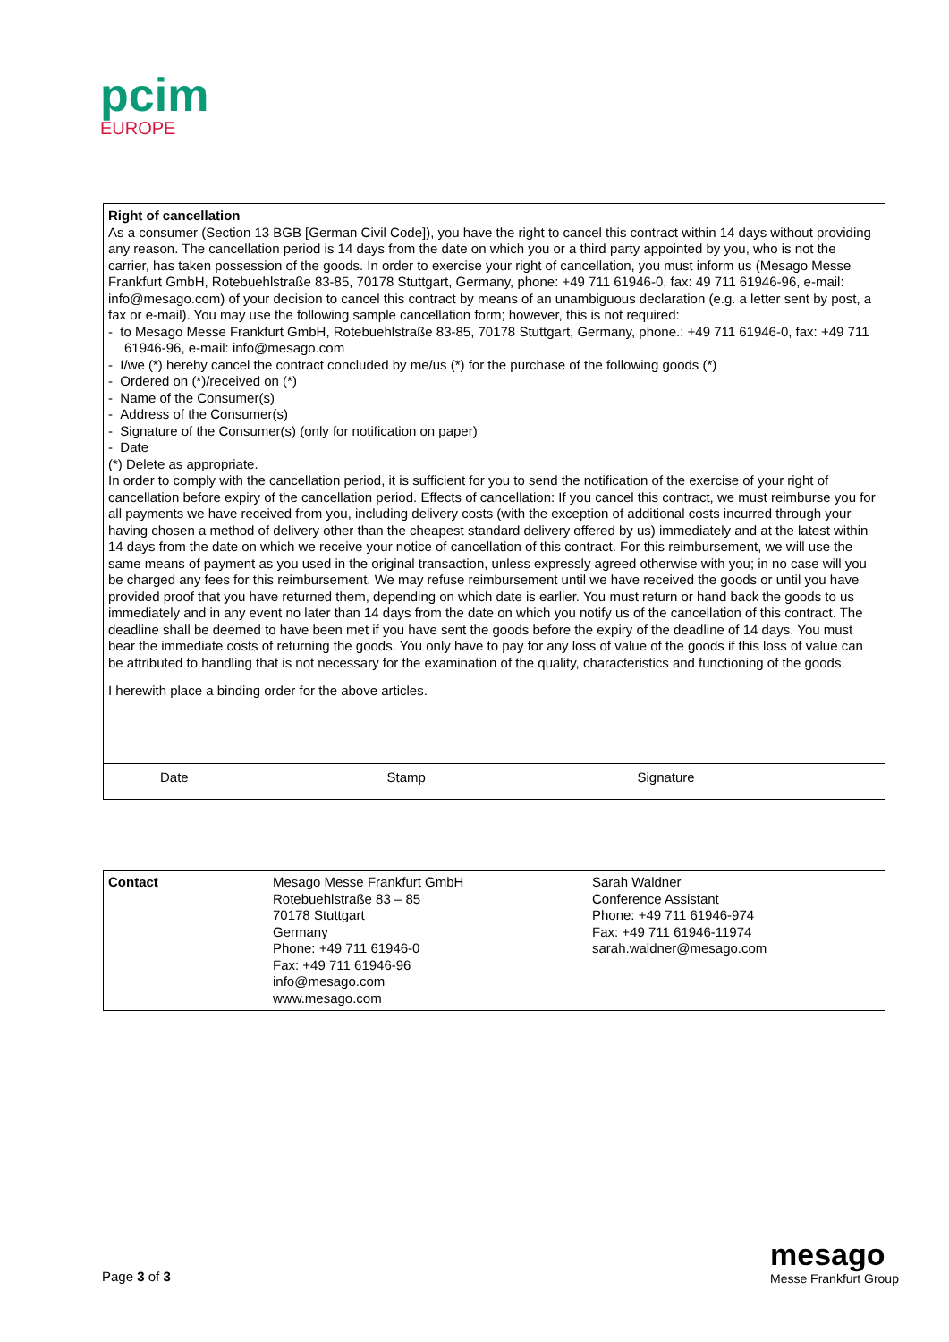pcim
EUROPE
| Right of cancellation As a consumer (Section 13 BGB [German Civil Code]), you have the right to cancel this contract within 14 days without providing any reason. The cancellation period is 14 days from the date on which you or a third party appointed by you, who is not the carrier, has taken possession of the goods. In order to exercise your right of cancellation, you must inform us (Mesago Messe Frankfurt GmbH, Rotebuehlstraße 83-85, 70178 Stuttgart, Germany, phone: +49 711 61946-0, fax: 49 711 61946-96, e-mail: info@mesago.com) of your decision to cancel this contract by means of an unambiguous declaration (e.g. a letter sent by post, a fax or e-mail). You may use the following sample cancellation form; however, this is not required: - to Mesago Messe Frankfurt GmbH, Rotebuehlstraße 83-85, 70178 Stuttgart, Germany, phone.: +49 711 61946-0, fax: +49 711 61946-96, e-mail: info@mesago.com - I/we (*) hereby cancel the contract concluded by me/us (*) for the purchase of the following goods (*) - Ordered on (*)/received on (*) - Name of the Consumer(s) - Address of the Consumer(s) - Signature of the Consumer(s) (only for notification on paper) - Date (*) Delete as appropriate. In order to comply with the cancellation period, it is sufficient for you to send the notification of the exercise of your right of cancellation before expiry of the cancellation period. Effects of cancellation: If you cancel this contract, we must reimburse you for all payments we have received from you, including delivery costs (with the exception of additional costs incurred through your having chosen a method of delivery other than the cheapest standard delivery offered by us) immediately and at the latest within 14 days from the date on which we receive your notice of cancellation of this contract. For this reimbursement, we will use the same means of payment as you used in the original transaction, unless expressly agreed otherwise with you; in no case will you be charged any fees for this reimbursement. We may refuse reimbursement until we have received the goods or until you have provided proof that you have returned them, depending on which date is earlier. You must return or hand back the goods to us immediately and in any event no later than 14 days from the date on which you notify us of the cancellation of this contract. The deadline shall be deemed to have been met if you have sent the goods before the expiry of the deadline of 14 days. You must bear the immediate costs of returning the goods. You only have to pay for any loss of value of the goods if this loss of value can be attributed to handling that is not necessary for the examination of the quality, characteristics and functioning of the goods. | | |
| I herewith place a binding order for the above articles. | | |
| Date | Stamp | Signature |
| Contact | Mesago Messe Frankfurt GmbH Rotebuehlstraße 83 – 85 70178 Stuttgart Germany Phone: +49 711 61946-0 Fax: +49 711 61946-96 info@mesago.com www.mesago.com | Sarah Waldner Conference Assistant Phone: +49 711 61946-974 Fax: +49 711 61946-11974 sarah.waldner@mesago.com |
Page 3 of 3
mesago
Messe Frankfurt Group